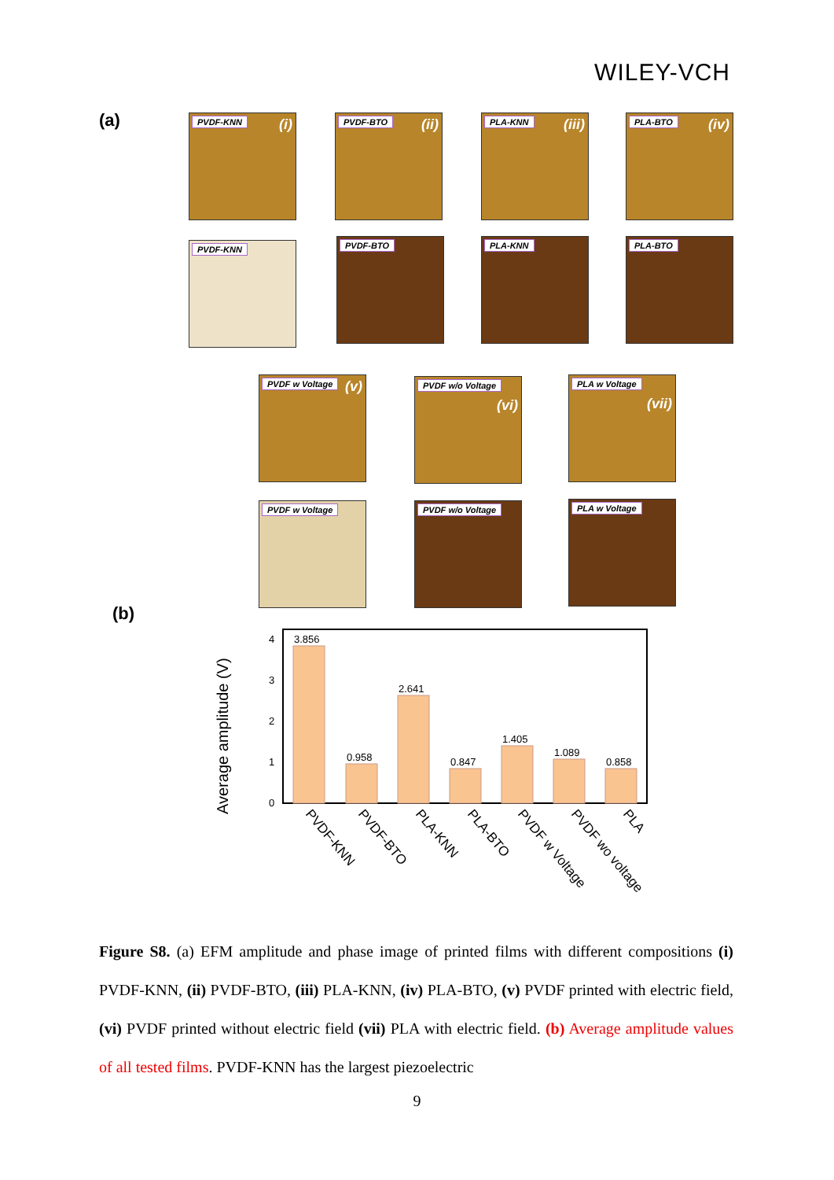WILEY-VCH
(a) PVDF-KNN (i) PVDF-BTO (ii) PLA-KNN (iii) PLA-BTO (iv)
PVDF-KNN PVDF-BTO PLA-KNN PLA-BTO
PVDF w Voltage (v) PVDF w/o Voltage (vi)
PLA w Voltage (vii)
PVDF w Voltage PVDF w/o Voltage PLA w Voltage
(b)
Average amplitude (V)
0
1
2
3
4
3.856
0.958
2.641
0.847
1.405
1.089
0.858
PVDF-KNN
PVDF-BTO
PLA-KNN
PLA-BTO
PVDF w Voltage
PVDF wo voltage
PLA
Figure S8. (a) EFM amplitude and phase image of printed films with different compositions (i) PVDF-KNN, (ii) PVDF-BTO, (iii) PLA-KNN, (iv) PLA-BTO, (v) PVDF printed with electric field, (vi) PVDF printed without electric field (vii) PLA with electric field. (b) Average amplitude values of all tested films. PVDF-KNN has the largest piezoelectric
9